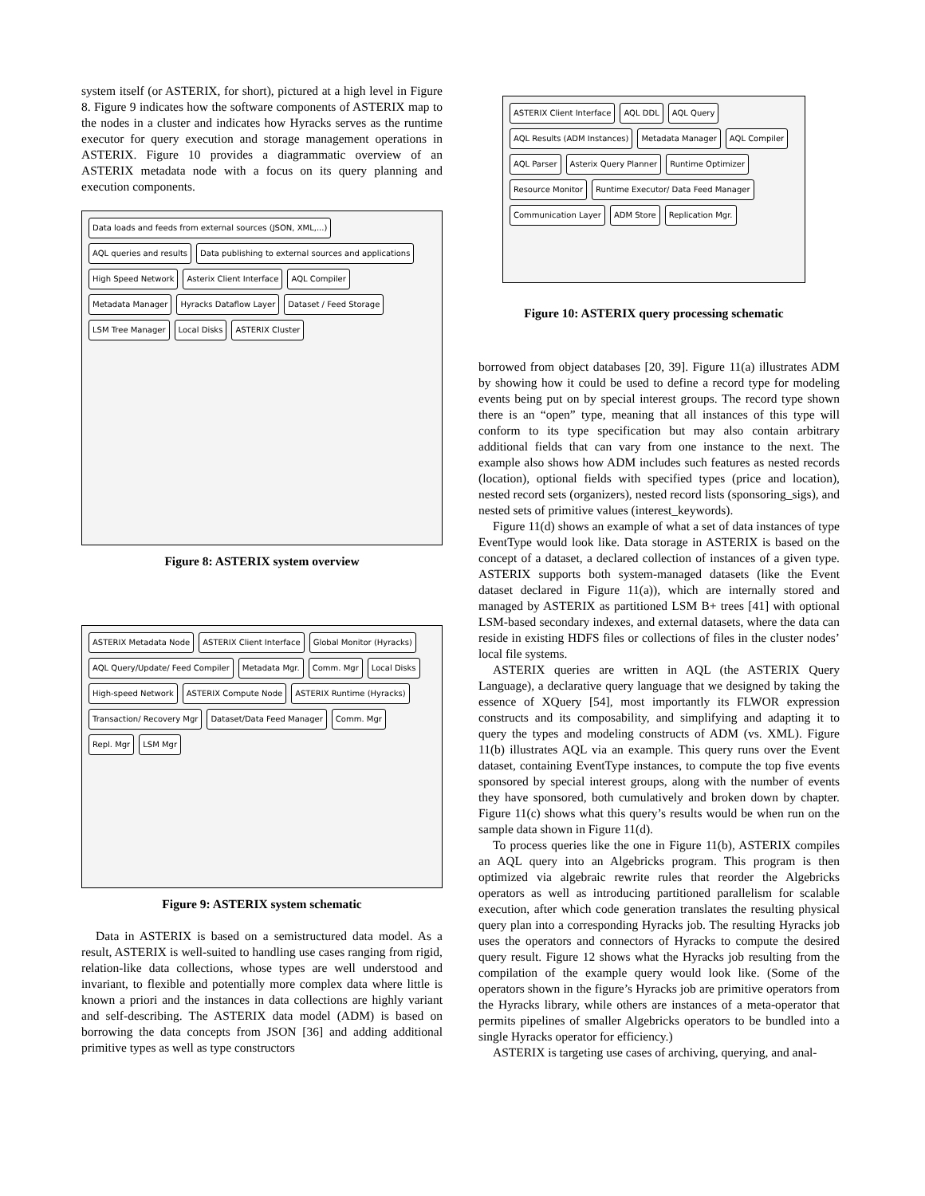system itself (or ASTERIX, for short), pictured at a high level in Figure 8. Figure 9 indicates how the software components of ASTERIX map to the nodes in a cluster and indicates how Hyracks serves as the runtime executor for query execution and storage management operations in ASTERIX. Figure 10 provides a diagrammatic overview of an ASTERIX metadata node with a focus on its query planning and execution components.
Data loads and feeds from external sources (JSON, XML,...)
AQL queries and results
Data publishing to external sources and applications
High Speed Network
Asterix Client Interface
AQL Compiler
Metadata Manager
Hyracks Dataflow Layer
Dataset / Feed Storage
LSM Tree Manager
Local Disks
ASTERIX Cluster
Figure 8: ASTERIX system overview
ASTERIX Metadata Node
ASTERIX Client Interface
Global Monitor (Hyracks)
AQL Query/Update/ Feed Compiler
Metadata Mgr.
Comm. Mgr
Local Disks
High-speed Network
ASTERIX Compute Node
ASTERIX Runtime (Hyracks)
Transaction/ Recovery Mgr
Dataset/Data Feed Manager
Comm. Mgr
Repl. Mgr
LSM Mgr
Figure 9: ASTERIX system schematic
Data in ASTERIX is based on a semistructured data model. As a result, ASTERIX is well-suited to handling use cases ranging from rigid, relation-like data collections, whose types are well understood and invariant, to flexible and potentially more complex data where little is known a priori and the instances in data collections are highly variant and self-describing. The ASTERIX data model (ADM) is based on borrowing the data concepts from JSON [36] and adding additional primitive types as well as type constructors
ASTERIX Client Interface
AQL DDL
AQL Query
AQL Results (ADM Instances)
Metadata Manager
AQL Compiler
AQL Parser
Asterix Query Planner
Runtime Optimizer
Resource Monitor
Runtime Executor/ Data Feed Manager
Communication Layer
ADM Store
Replication Mgr.
Figure 10: ASTERIX query processing schematic
borrowed from object databases [20, 39]. Figure 11(a) illustrates ADM by showing how it could be used to define a record type for modeling events being put on by special interest groups. The record type shown there is an “open” type, meaning that all instances of this type will conform to its type specification but may also contain arbitrary additional fields that can vary from one instance to the next. The example also shows how ADM includes such features as nested records (location), optional fields with specified types (price and location), nested record sets (organizers), nested record lists (sponsoring_sigs), and nested sets of primitive values (interest_keywords).
Figure 11(d) shows an example of what a set of data instances of type EventType would look like. Data storage in ASTERIX is based on the concept of a dataset, a declared collection of instances of a given type. ASTERIX supports both system-managed datasets (like the Event dataset declared in Figure 11(a)), which are internally stored and managed by ASTERIX as partitioned LSM B+ trees [41] with optional LSM-based secondary indexes, and external datasets, where the data can reside in existing HDFS files or collections of files in the cluster nodes’ local file systems.
ASTERIX queries are written in AQL (the ASTERIX Query Language), a declarative query language that we designed by taking the essence of XQuery [54], most importantly its FLWOR expression constructs and its composability, and simplifying and adapting it to query the types and modeling constructs of ADM (vs. XML). Figure 11(b) illustrates AQL via an example. This query runs over the Event dataset, containing EventType instances, to compute the top five events sponsored by special interest groups, along with the number of events they have sponsored, both cumulatively and broken down by chapter. Figure 11(c) shows what this query’s results would be when run on the sample data shown in Figure 11(d).
To process queries like the one in Figure 11(b), ASTERIX compiles an AQL query into an Algebricks program. This program is then optimized via algebraic rewrite rules that reorder the Algebricks operators as well as introducing partitioned parallelism for scalable execution, after which code generation translates the resulting physical query plan into a corresponding Hyracks job. The resulting Hyracks job uses the operators and connectors of Hyracks to compute the desired query result. Figure 12 shows what the Hyracks job resulting from the compilation of the example query would look like. (Some of the operators shown in the figure’s Hyracks job are primitive operators from the Hyracks library, while others are instances of a meta-operator that permits pipelines of smaller Algebricks operators to be bundled into a single Hyracks operator for efficiency.)
ASTERIX is targeting use cases of archiving, querying, and anal-